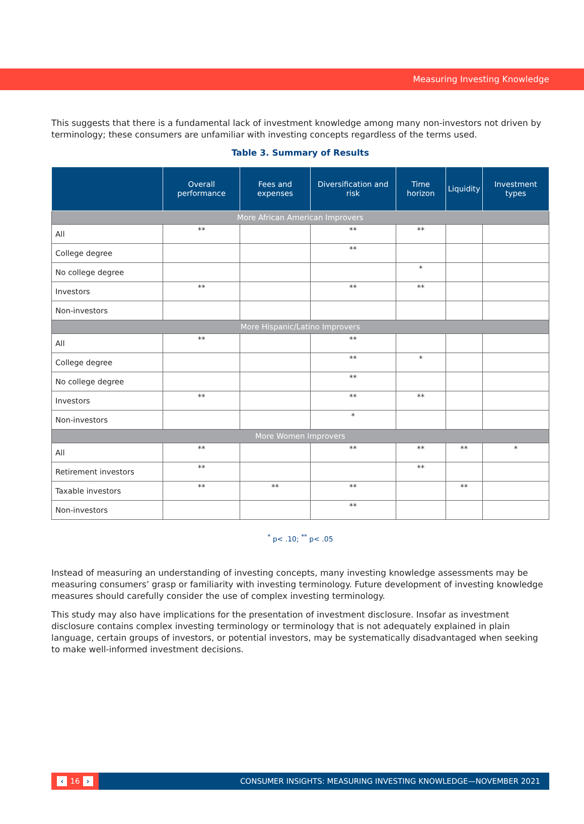Measuring Investing Knowledge
This suggests that there is a fundamental lack of investment knowledge among many non-investors not driven by terminology; these consumers are unfamiliar with investing concepts regardless of the terms used.
Table 3. Summary of Results
| | Overall performance | Fees and expenses | Diversification and risk | Time horizon | Liquidity | Investment types |
| --- | --- | --- | --- | --- | --- | --- |
| More African American Improvers | | | | | | |
| All | ** | | ** | ** | | |
| College degree | | | ** | | | |
| No college degree | | | | * | | |
| Investors | ** | | ** | ** | | |
| Non-investors | | | | | | |
| More Hispanic/Latino Improvers | | | | | | |
| All | ** | | ** | | | |
| College degree | | | ** | * | | |
| No college degree | | | ** | | | |
| Investors | ** | | ** | ** | | |
| Non-investors | | | * | | | |
| More Women Improvers | | | | | | |
| All | ** | | ** | ** | ** | * |
| Retirement investors | ** | | | ** | | |
| Taxable investors | ** | ** | ** | | ** | |
| Non-investors | | | ** | | | |
<sup>*</sup> p< .10; <sup>**</sup> p< .05
Instead of measuring an understanding of investing concepts, many investing knowledge assessments may be measuring consumers’ grasp or familiarity with investing terminology. Future development of investing knowledge measures should carefully consider the use of complex investing terminology.
This study may also have implications for the presentation of investment disclosure. Insofar as investment disclosure contains complex investing terminology or terminology that is not adequately explained in plain language, certain groups of investors, or potential investors, may be systematically disadvantaged when seeking to make well-informed investment decisions.
‹ 16 ›
CONSUMER INSIGHTS: MEASURING INVESTING KNOWLEDGE—NOVEMBER 2021